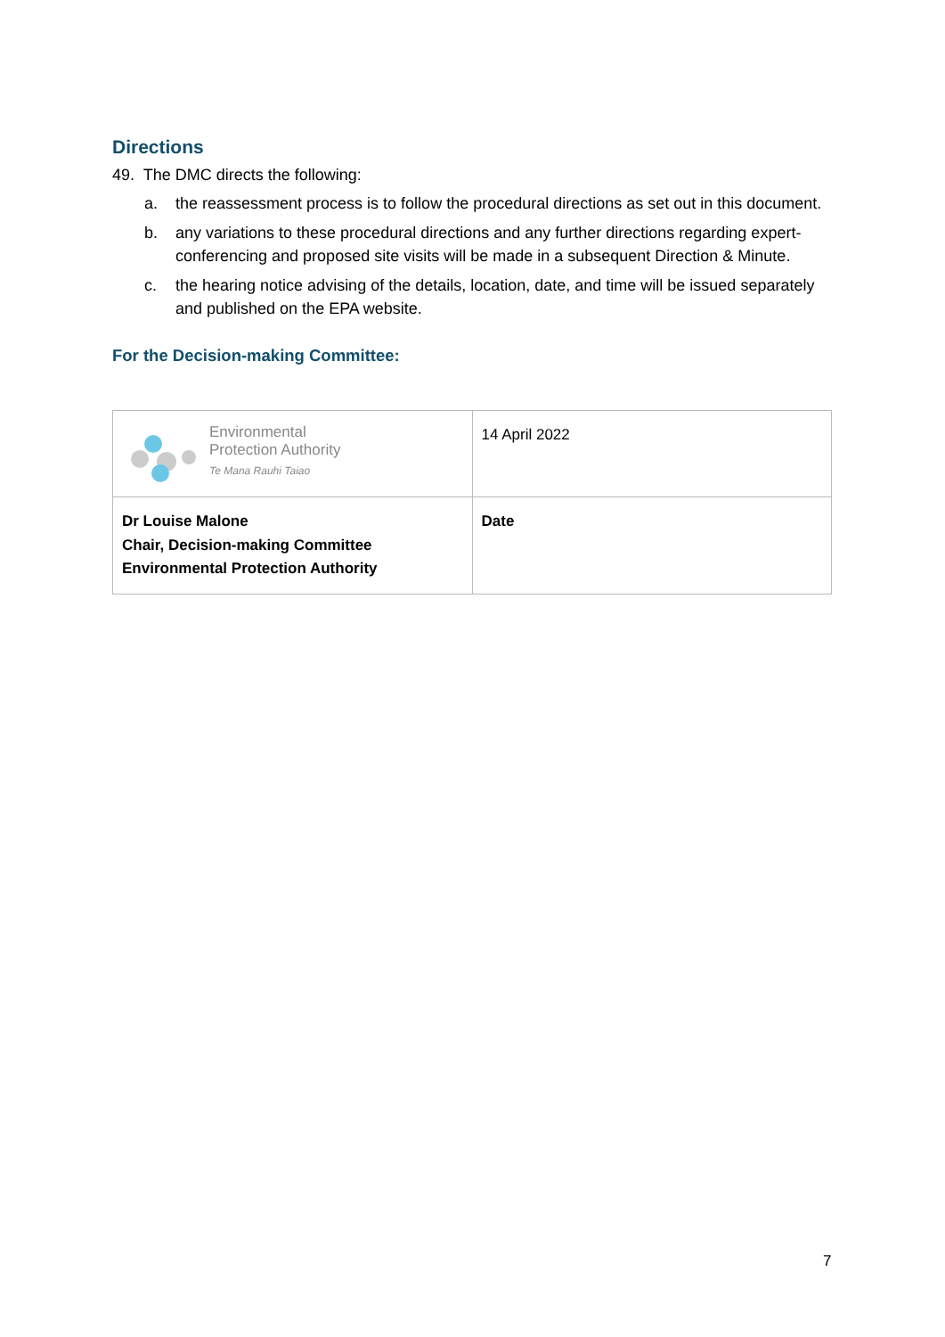Directions
49. The DMC directs the following:
a. the reassessment process is to follow the procedural directions as set out in this document.
b. any variations to these procedural directions and any further directions regarding expert-conferencing and proposed site visits will be made in a subsequent Direction & Minute.
c. the hearing notice advising of the details, location, date, and time will be issued separately and published on the EPA website.
For the Decision-making Committee:
| Environmental Protection Authority Te Mana Rauhi Taiao | 14 April 2022 |
| Dr Louise Malone Chair, Decision-making Committee Environmental Protection Authority | Date |
7